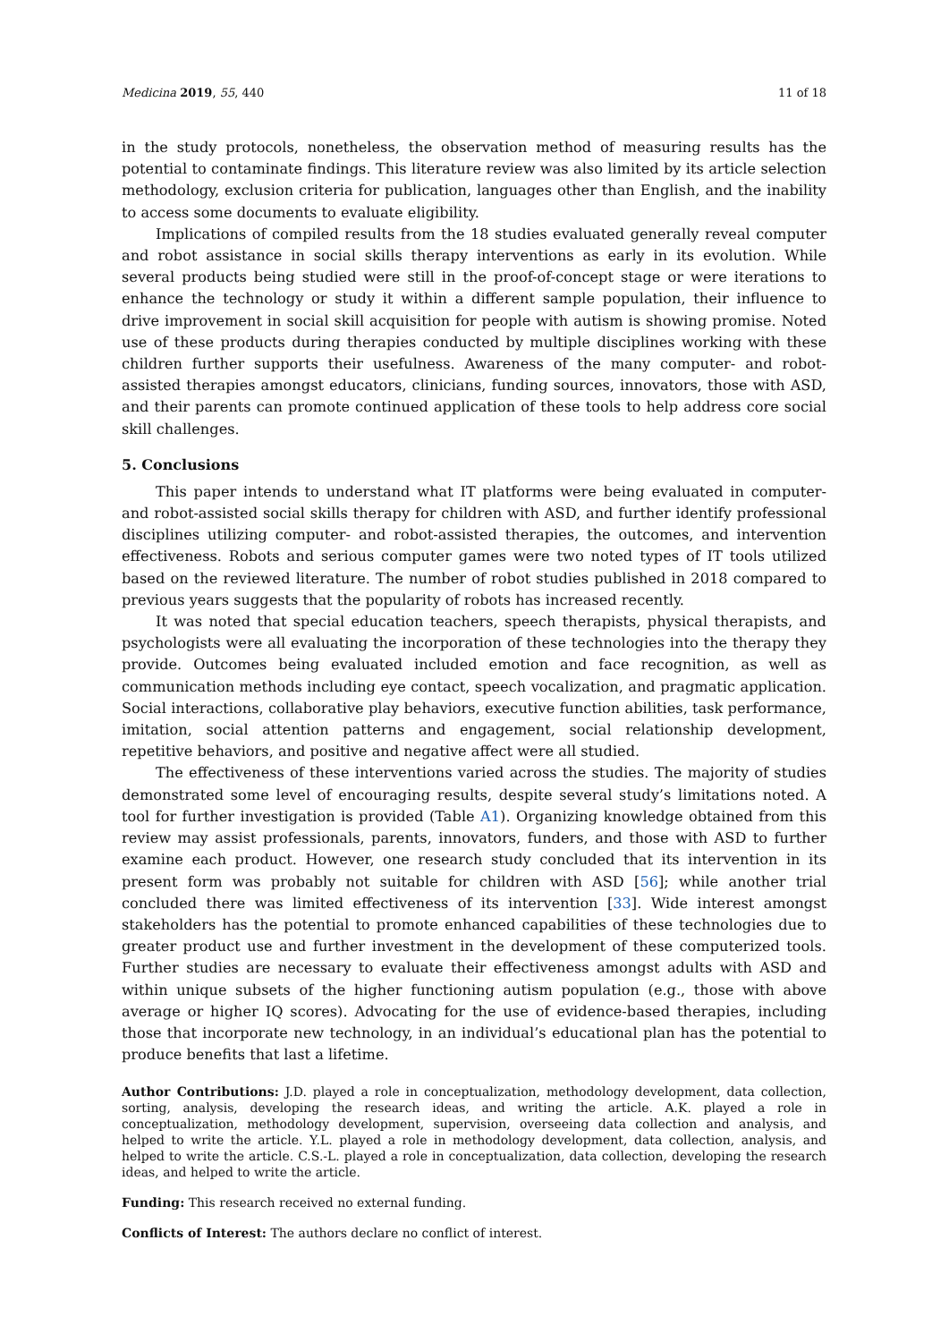Medicina 2019, 55, 440 11 of 18
in the study protocols, nonetheless, the observation method of measuring results has the potential to contaminate findings. This literature review was also limited by its article selection methodology, exclusion criteria for publication, languages other than English, and the inability to access some documents to evaluate eligibility.
Implications of compiled results from the 18 studies evaluated generally reveal computer and robot assistance in social skills therapy interventions as early in its evolution. While several products being studied were still in the proof-of-concept stage or were iterations to enhance the technology or study it within a different sample population, their influence to drive improvement in social skill acquisition for people with autism is showing promise. Noted use of these products during therapies conducted by multiple disciplines working with these children further supports their usefulness. Awareness of the many computer- and robot-assisted therapies amongst educators, clinicians, funding sources, innovators, those with ASD, and their parents can promote continued application of these tools to help address core social skill challenges.
5. Conclusions
This paper intends to understand what IT platforms were being evaluated in computer- and robot-assisted social skills therapy for children with ASD, and further identify professional disciplines utilizing computer- and robot-assisted therapies, the outcomes, and intervention effectiveness. Robots and serious computer games were two noted types of IT tools utilized based on the reviewed literature. The number of robot studies published in 2018 compared to previous years suggests that the popularity of robots has increased recently.
It was noted that special education teachers, speech therapists, physical therapists, and psychologists were all evaluating the incorporation of these technologies into the therapy they provide. Outcomes being evaluated included emotion and face recognition, as well as communication methods including eye contact, speech vocalization, and pragmatic application. Social interactions, collaborative play behaviors, executive function abilities, task performance, imitation, social attention patterns and engagement, social relationship development, repetitive behaviors, and positive and negative affect were all studied.
The effectiveness of these interventions varied across the studies. The majority of studies demonstrated some level of encouraging results, despite several study’s limitations noted. A tool for further investigation is provided (Table A1). Organizing knowledge obtained from this review may assist professionals, parents, innovators, funders, and those with ASD to further examine each product. However, one research study concluded that its intervention in its present form was probably not suitable for children with ASD [56]; while another trial concluded there was limited effectiveness of its intervention [33]. Wide interest amongst stakeholders has the potential to promote enhanced capabilities of these technologies due to greater product use and further investment in the development of these computerized tools. Further studies are necessary to evaluate their effectiveness amongst adults with ASD and within unique subsets of the higher functioning autism population (e.g., those with above average or higher IQ scores). Advocating for the use of evidence-based therapies, including those that incorporate new technology, in an individual’s educational plan has the potential to produce benefits that last a lifetime.
Author Contributions: J.D. played a role in conceptualization, methodology development, data collection, sorting, analysis, developing the research ideas, and writing the article. A.K. played a role in conceptualization, methodology development, supervision, overseeing data collection and analysis, and helped to write the article. Y.L. played a role in methodology development, data collection, analysis, and helped to write the article. C.S.-L. played a role in conceptualization, data collection, developing the research ideas, and helped to write the article.
Funding: This research received no external funding.
Conflicts of Interest: The authors declare no conflict of interest.